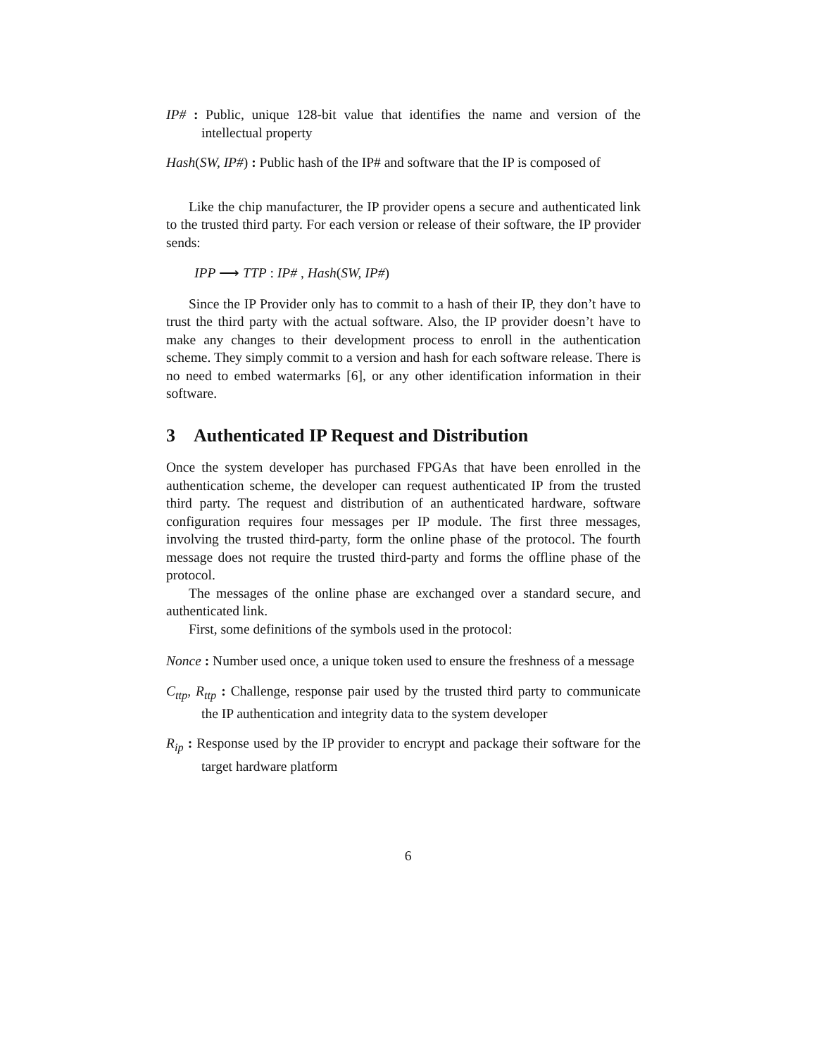IP# : Public, unique 128-bit value that identifies the name and version of the intellectual property
Hash(SW, IP#) : Public hash of the IP# and software that the IP is composed of
Like the chip manufacturer, the IP provider opens a secure and authenticated link to the trusted third party. For each version or release of their software, the IP provider sends:
IPP ⟶ TTP : IP# , Hash(SW, IP#)
Since the IP Provider only has to commit to a hash of their IP, they don’t have to trust the third party with the actual software. Also, the IP provider doesn’t have to make any changes to their development process to enroll in the authentication scheme. They simply commit to a version and hash for each software release. There is no need to embed watermarks [6], or any other identification information in their software.
3 Authenticated IP Request and Distribution
Once the system developer has purchased FPGAs that have been enrolled in the authentication scheme, the developer can request authenticated IP from the trusted third party. The request and distribution of an authenticated hardware, software configuration requires four messages per IP module. The first three messages, involving the trusted third-party, form the online phase of the protocol. The fourth message does not require the trusted third-party and forms the offline phase of the protocol.
The messages of the online phase are exchanged over a standard secure, and authenticated link.
First, some definitions of the symbols used in the protocol:
Nonce : Number used once, a unique token used to ensure the freshness of a message
C<sub>ttp</sub>, R<sub>ttp</sub> : Challenge, response pair used by the trusted third party to communicate the IP authentication and integrity data to the system developer
R<sub>ip</sub> : Response used by the IP provider to encrypt and package their software for the target hardware platform
6